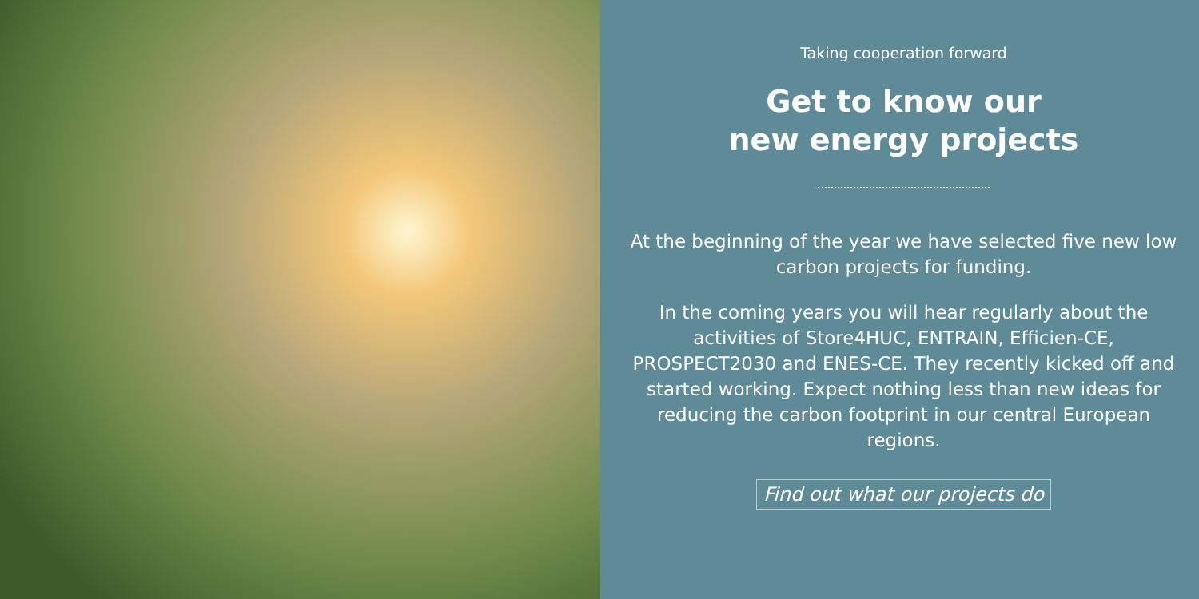Taking cooperation forward
Get to know our
new energy projects
At the beginning of the year we have selected five new low carbon projects for funding.
In the coming years you will hear regularly about the activities of Store4HUC, ENTRAIN, Efficien-CE, PROSPECT2030 and ENES-CE. They recently kicked off and started working. Expect nothing less than new ideas for reducing the carbon footprint in our central European regions.
Find out what our projects do